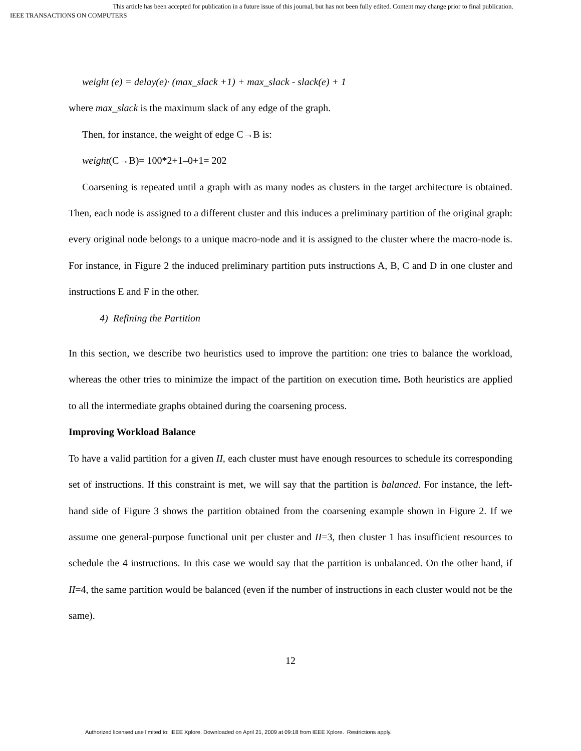This article has been accepted for publication in a future issue of this journal, but has not been fully edited. Content may change prior to final publication.
IEEE TRANSACTIONS ON COMPUTERS
weight (e) = delay(e)· (max_slack +1) + max_slack - slack(e) + 1
where max_slack is the maximum slack of any edge of the graph.
Then, for instance, the weight of edge C→B is:
weight(C→B)= 100*2+1–0+1= 202
Coarsening is repeated until a graph with as many nodes as clusters in the target architecture is obtained. Then, each node is assigned to a different cluster and this induces a preliminary partition of the original graph: every original node belongs to a unique macro-node and it is assigned to the cluster where the macro-node is. For instance, in Figure 2 the induced preliminary partition puts instructions A, B, C and D in one cluster and instructions E and F in the other.
4) Refining the Partition
In this section, we describe two heuristics used to improve the partition: one tries to balance the workload, whereas the other tries to minimize the impact of the partition on execution time. Both heuristics are applied to all the intermediate graphs obtained during the coarsening process.
Improving Workload Balance
To have a valid partition for a given II, each cluster must have enough resources to schedule its corresponding set of instructions. If this constraint is met, we will say that the partition is balanced. For instance, the left-hand side of Figure 3 shows the partition obtained from the coarsening example shown in Figure 2. If we assume one general-purpose functional unit per cluster and II=3, then cluster 1 has insufficient resources to schedule the 4 instructions. In this case we would say that the partition is unbalanced. On the other hand, if II=4, the same partition would be balanced (even if the number of instructions in each cluster would not be the same).
12
Authorized licensed use limited to: IEEE Xplore. Downloaded on April 21, 2009 at 09:18 from IEEE Xplore. Restrictions apply.